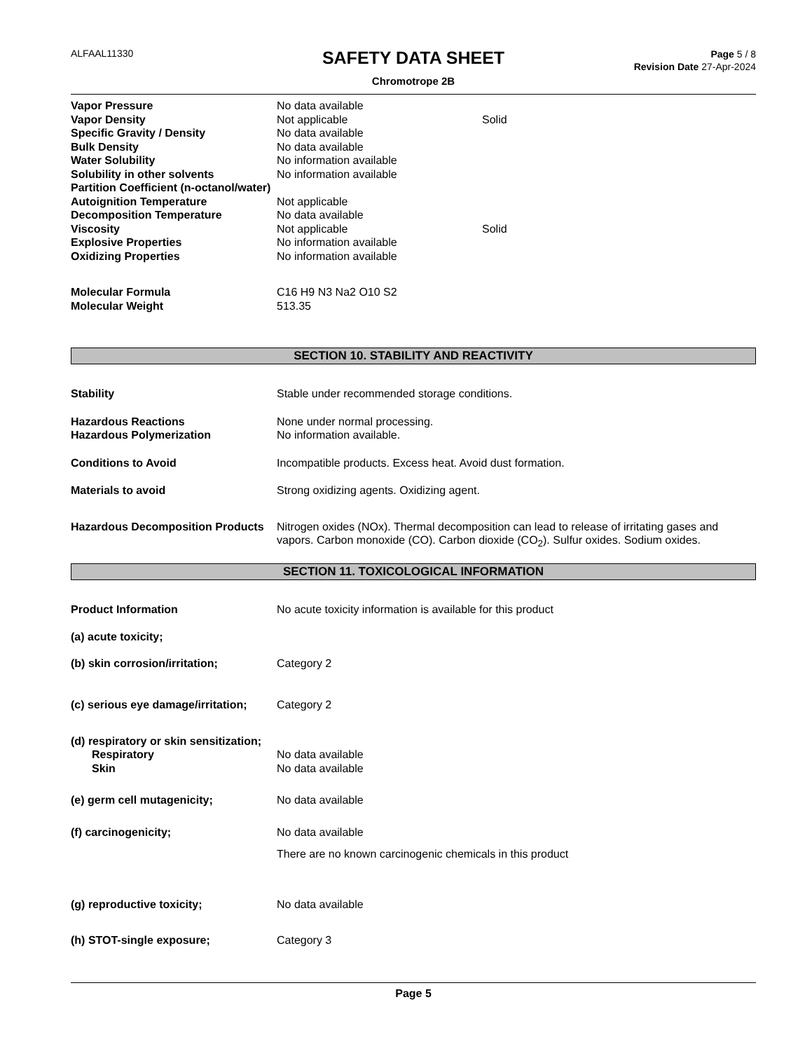ALFAAL11330
SAFETY DATA SHEET
Chromotrope 2B
Page 5 / 8
Revision Date 27-Apr-2024
Vapor Pressure No data available
Vapor Density Not applicable Solid
Specific Gravity / Density No data available
Bulk Density No data available
Water Solubility No information available
Solubility in other solvents No information available
Partition Coefficient (n-octanol/water)
Autoignition Temperature Not applicable
Decomposition Temperature No data available
Viscosity Not applicable Solid
Explosive Properties No information available
Oxidizing Properties No information available
Molecular Formula C16 H9 N3 Na2 O10 S2
Molecular Weight 513.35
SECTION 10. STABILITY AND REACTIVITY
Stability Stable under recommended storage conditions.
Hazardous Reactions None under normal processing.
Hazardous Polymerization No information available.
Conditions to Avoid Incompatible products. Excess heat. Avoid dust formation.
Materials to avoid Strong oxidizing agents. Oxidizing agent.
Hazardous Decomposition Products
Nitrogen oxides (NOx). Thermal decomposition can lead to release of irritating gases and vapors. Carbon monoxide (CO). Carbon dioxide (CO<sub>2</sub>). Sulfur oxides. Sodium oxides.
SECTION 11. TOXICOLOGICAL INFORMATION
Product Information No acute toxicity information is available for this product
(a) acute toxicity;
(b) skin corrosion/irritation; Category 2
(c) serious eye damage/irritation;
Category 2
(d) respiratory or skin sensitization;
Respiratory No data available
Skin No data available
(e) germ cell mutagenicity; No data available
(f) carcinogenicity; No data available
There are no known carcinogenic chemicals in this product
(g) reproductive toxicity; No data available
(h) STOT-single exposure; Category 3
Page 5